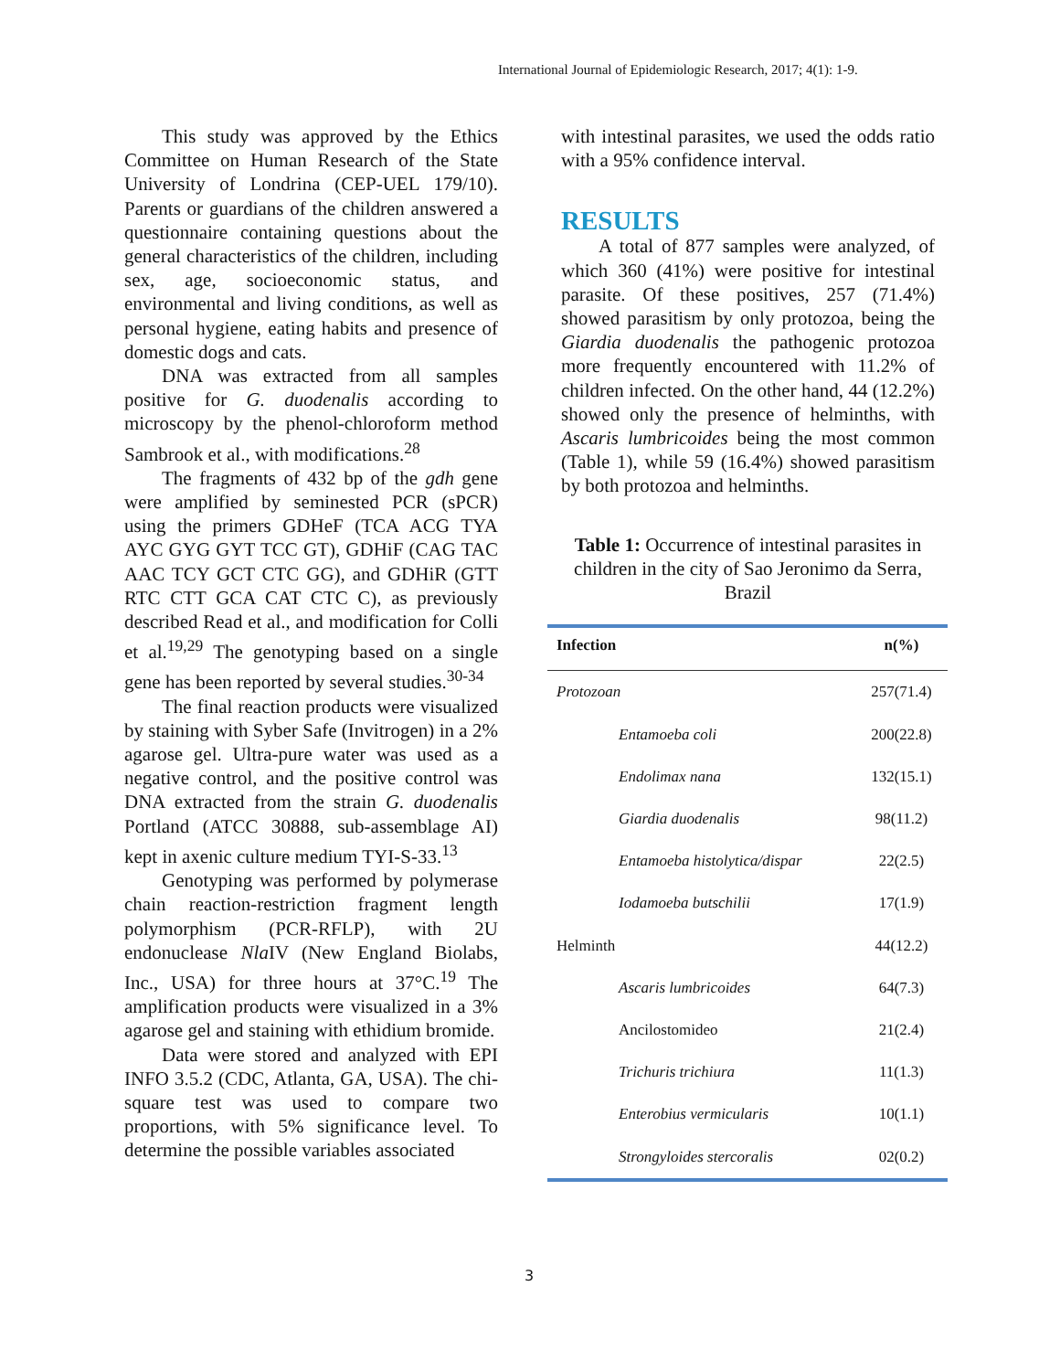International Journal of Epidemiologic Research, 2017; 4(1): 1-9.
This study was approved by the Ethics Committee on Human Research of the State University of Londrina (CEP-UEL 179/10). Parents or guardians of the children answered a questionnaire containing questions about the general characteristics of the children, including sex, age, socioeconomic status, and environmental and living conditions, as well as personal hygiene, eating habits and presence of domestic dogs and cats.
DNA was extracted from all samples positive for G. duodenalis according to microscopy by the phenol-chloroform method Sambrook et al., with modifications.<sup>28</sup>
The fragments of 432 bp of the gdh gene were amplified by seminested PCR (sPCR) using the primers GDHeF (TCA ACG TYA AYC GYG GYT TCC GT), GDHiF (CAG TAC AAC TCY GCT CTC GG), and GDHiR (GTT RTC CTT GCA CAT CTC C), as previously described Read et al., and modification for Colli et al.<sup>19,29</sup> The genotyping based on a single gene has been reported by several studies.<sup>30-34</sup>
The final reaction products were visualized by staining with Syber Safe (Invitrogen) in a 2% agarose gel. Ultra-pure water was used as a negative control, and the positive control was DNA extracted from the strain G. duodenalis Portland (ATCC 30888, sub-assemblage AI) kept in axenic culture medium TYI-S-33.<sup>13</sup>
Genotyping was performed by polymerase chain reaction-restriction fragment length polymorphism (PCR-RFLP), with 2U endonuclease Nla IV (New England Biolabs, Inc., USA) for three hours at 37°C.<sup>19</sup> The amplification products were visualized in a 3% agarose gel and staining with ethidium bromide.
Data were stored and analyzed with EPI INFO 3.5.2 (CDC, Atlanta, GA, USA). The chi-square test was used to compare two proportions, with 5% significance level. To determine the possible variables associated
with intestinal parasites, we used the odds ratio with a 95% confidence interval.
RESULTS
A total of 877 samples were analyzed, of which 360 (41%) were positive for intestinal parasite. Of these positives, 257 (71.4%) showed parasitism by only protozoa, being the Giardia duodenalis the pathogenic protozoa more frequently encountered with 11.2% of children infected. On the other hand, 44 (12.2%) showed only the presence of helminths, with Ascaris lumbricoides being the most common (Table 1), while 59 (16.4%) showed parasitism by both protozoa and helminths.
Table 1: Occurrence of intestinal parasites in children in the city of Sao Jeronimo da Serra, Brazil
| Infection | n(%) |
| --- | --- |
| Protozoan | 257(71.4) |
| Entamoeba coli | 200(22.8) |
| Endolimax nana | 132(15.1) |
| Giardia duodenalis | 98(11.2) |
| Entamoeba histolytica/dispar | 22(2.5) |
| Iodamoeba butschilii | 17(1.9) |
| Helminth | 44(12.2) |
| Ascaris lumbricoides | 64(7.3) |
| Ancilostomideo | 21(2.4) |
| Trichuris trichiura | 11(1.3) |
| Enterobius vermicularis | 10(1.1) |
| Strongyloides stercoralis | 02(0.2) |
3